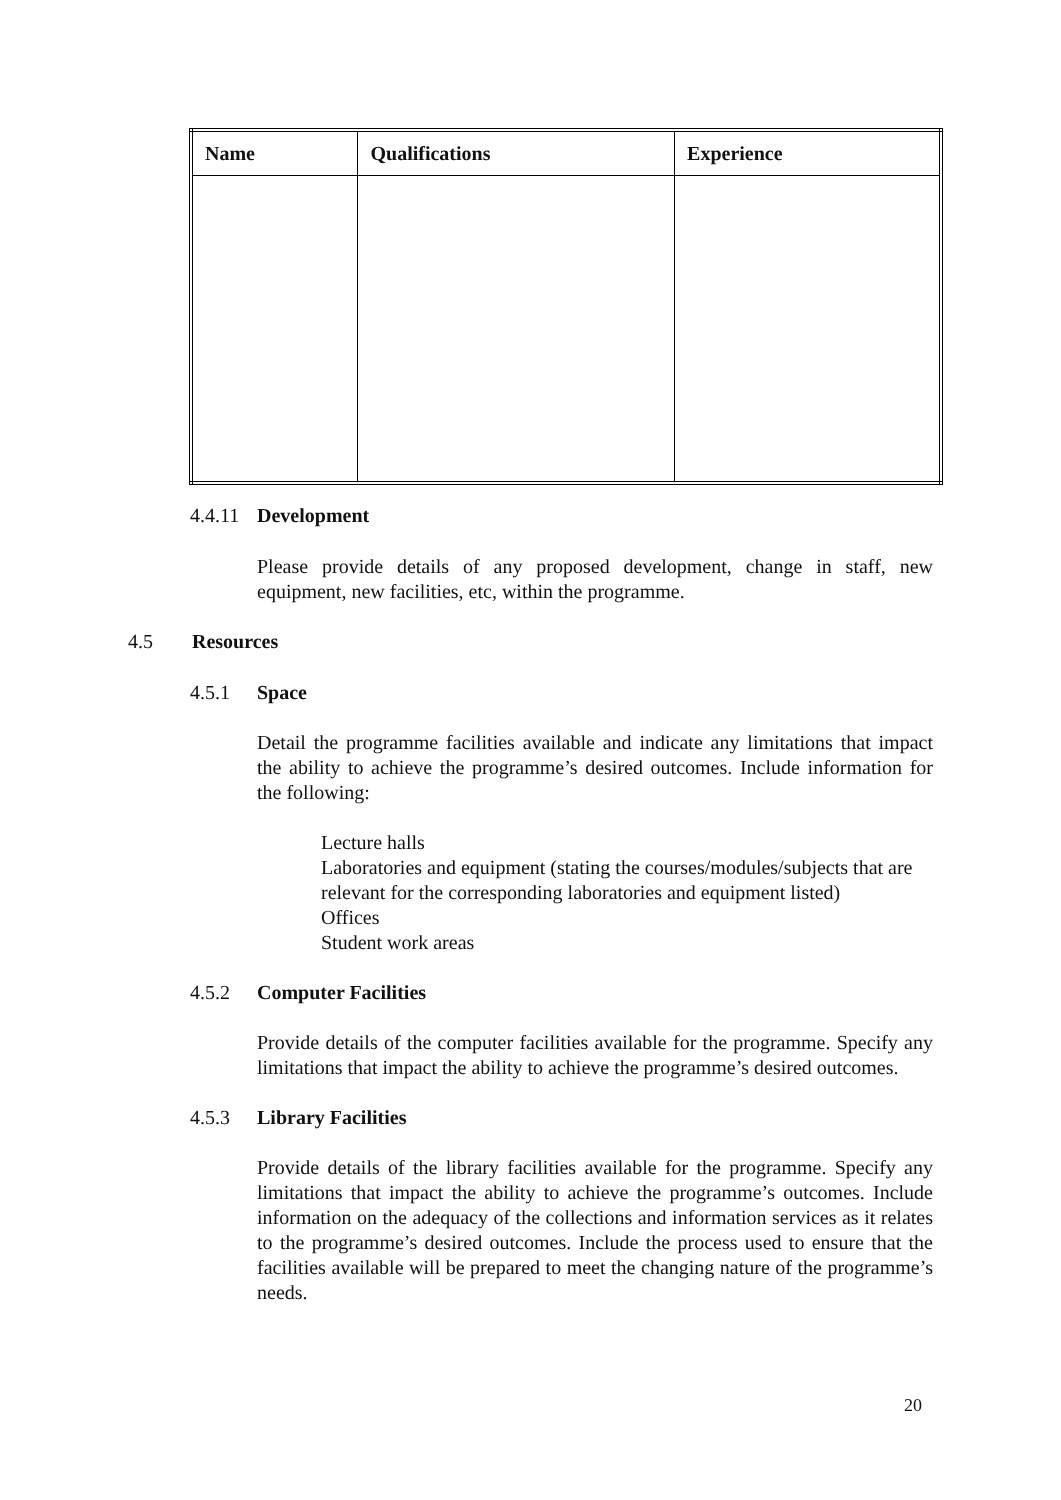| Name | Qualifications | Experience |
| --- | --- | --- |
4.4.11 Development
Please provide details of any proposed development, change in staff, new equipment, new facilities, etc, within the programme.
4.5 Resources
4.5.1 Space
Detail the programme facilities available and indicate any limitations that impact the ability to achieve the programme’s desired outcomes. Include information for the following:
Lecture halls
Laboratories and equipment (stating the courses/modules/subjects that are relevant for the corresponding laboratories and equipment listed)
Offices
Student work areas
4.5.2 Computer Facilities
Provide details of the computer facilities available for the programme. Specify any limitations that impact the ability to achieve the programme’s desired outcomes.
4.5.3 Library Facilities
Provide details of the library facilities available for the programme. Specify any limitations that impact the ability to achieve the programme’s outcomes. Include information on the adequacy of the collections and information services as it relates to the programme’s desired outcomes. Include the process used to ensure that the facilities available will be prepared to meet the changing nature of the programme’s needs.
20